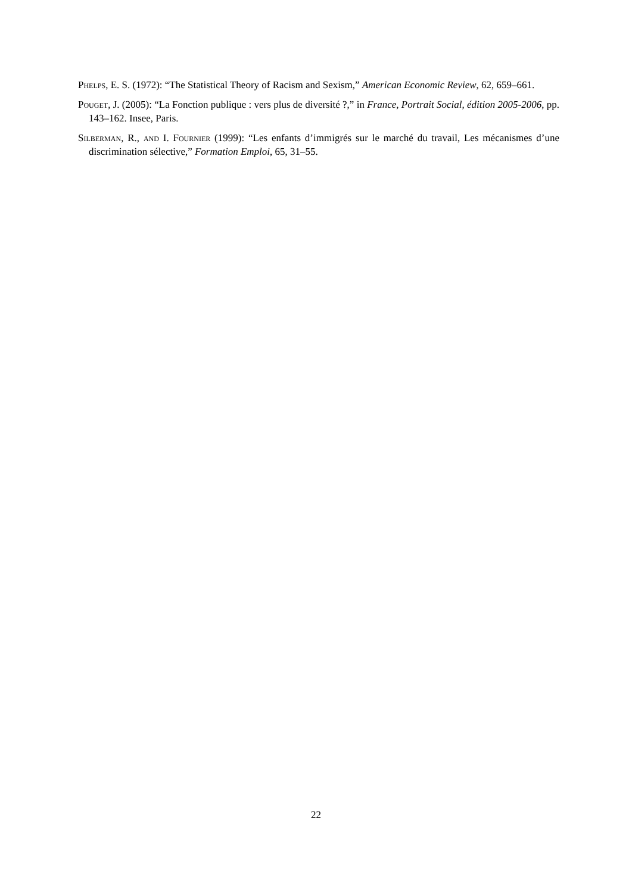Phelps, E. S. (1972): “The Statistical Theory of Racism and Sexism,” American Economic Review, 62, 659–661.
Pouget, J. (2005): “La Fonction publique : vers plus de diversité ?,” in France, Portrait Social, édition 2005-2006, pp. 143–162. Insee, Paris.
Silberman, R., and I. Fournier (1999): “Les enfants d’immigrés sur le marché du travail, Les mécanismes d’une discrimination sélective,” Formation Emploi, 65, 31–55.
22